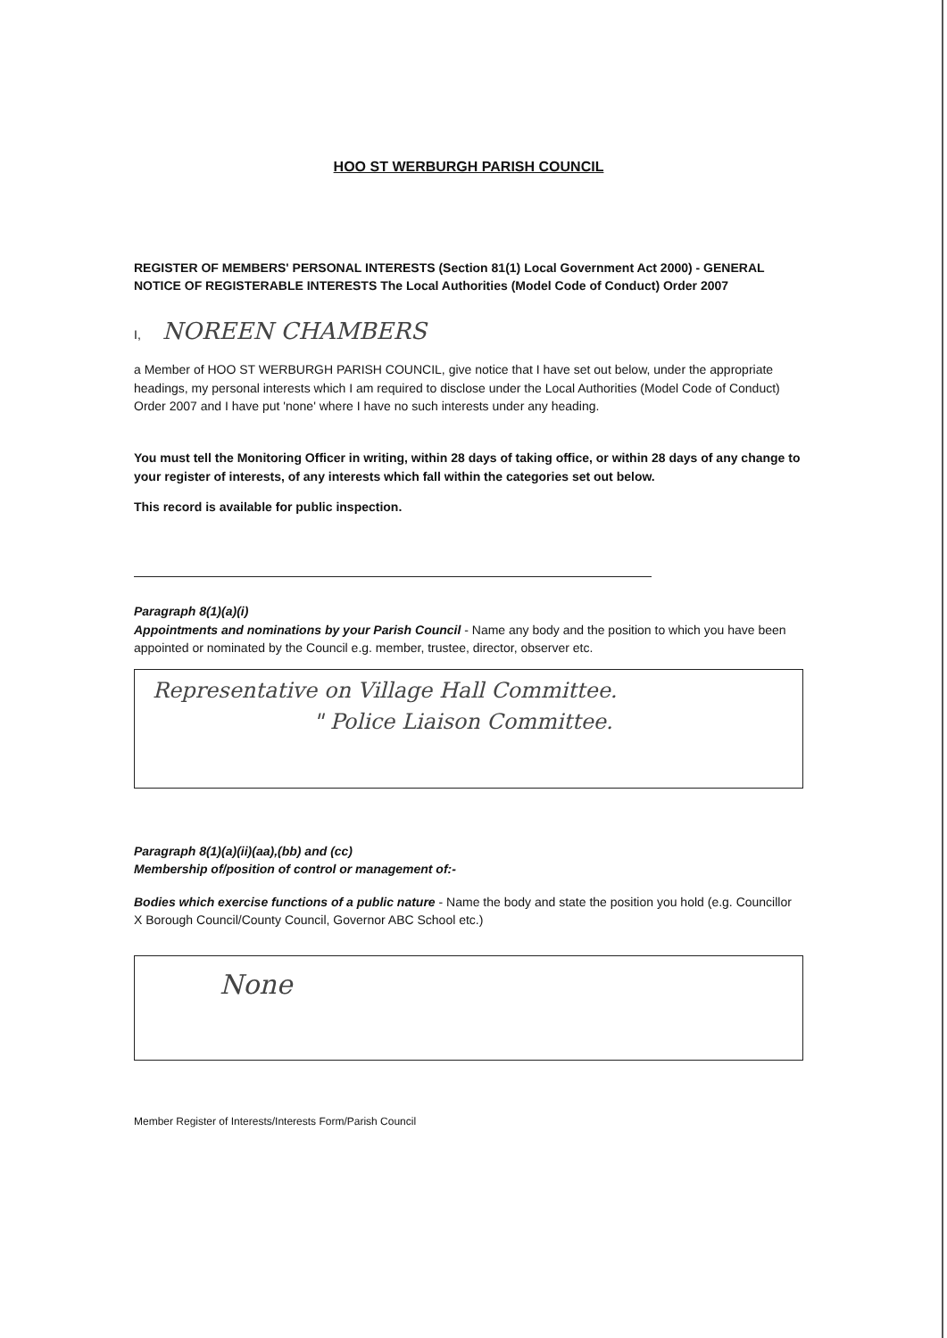HOO ST WERBURGH PARISH COUNCIL
REGISTER OF MEMBERS' PERSONAL INTERESTS (Section 81(1) Local Government Act 2000) - GENERAL NOTICE OF REGISTERABLE INTERESTS The Local Authorities (Model Code of Conduct) Order 2007
I, NOREEN CHAMBERS
a Member of HOO ST WERBURGH PARISH COUNCIL, give notice that I have set out below, under the appropriate headings, my personal interests which I am required to disclose under the Local Authorities (Model Code of Conduct) Order 2007 and I have put 'none' where I have no such interests under any heading.
You must tell the Monitoring Officer in writing, within 28 days of taking office, or within 28 days of any change to your register of interests, of any interests which fall within the categories set out below.
This record is available for public inspection.
Paragraph 8(1)(a)(i)
Appointments and nominations by your Parish Council - Name any body and the position to which you have been appointed or nominated by the Council e.g. member, trustee, director, observer etc.
Representative on Village Hall Committee.
" Police Liaison Committee.
Paragraph 8(1)(a)(ii)(aa),(bb) and (cc)
Membership of/position of control or management of:-
Bodies which exercise functions of a public nature - Name the body and state the position you hold (e.g. Councillor X Borough Council/County Council, Governor ABC School etc.)
None
Member Register of Interests/Interests Form/Parish Council